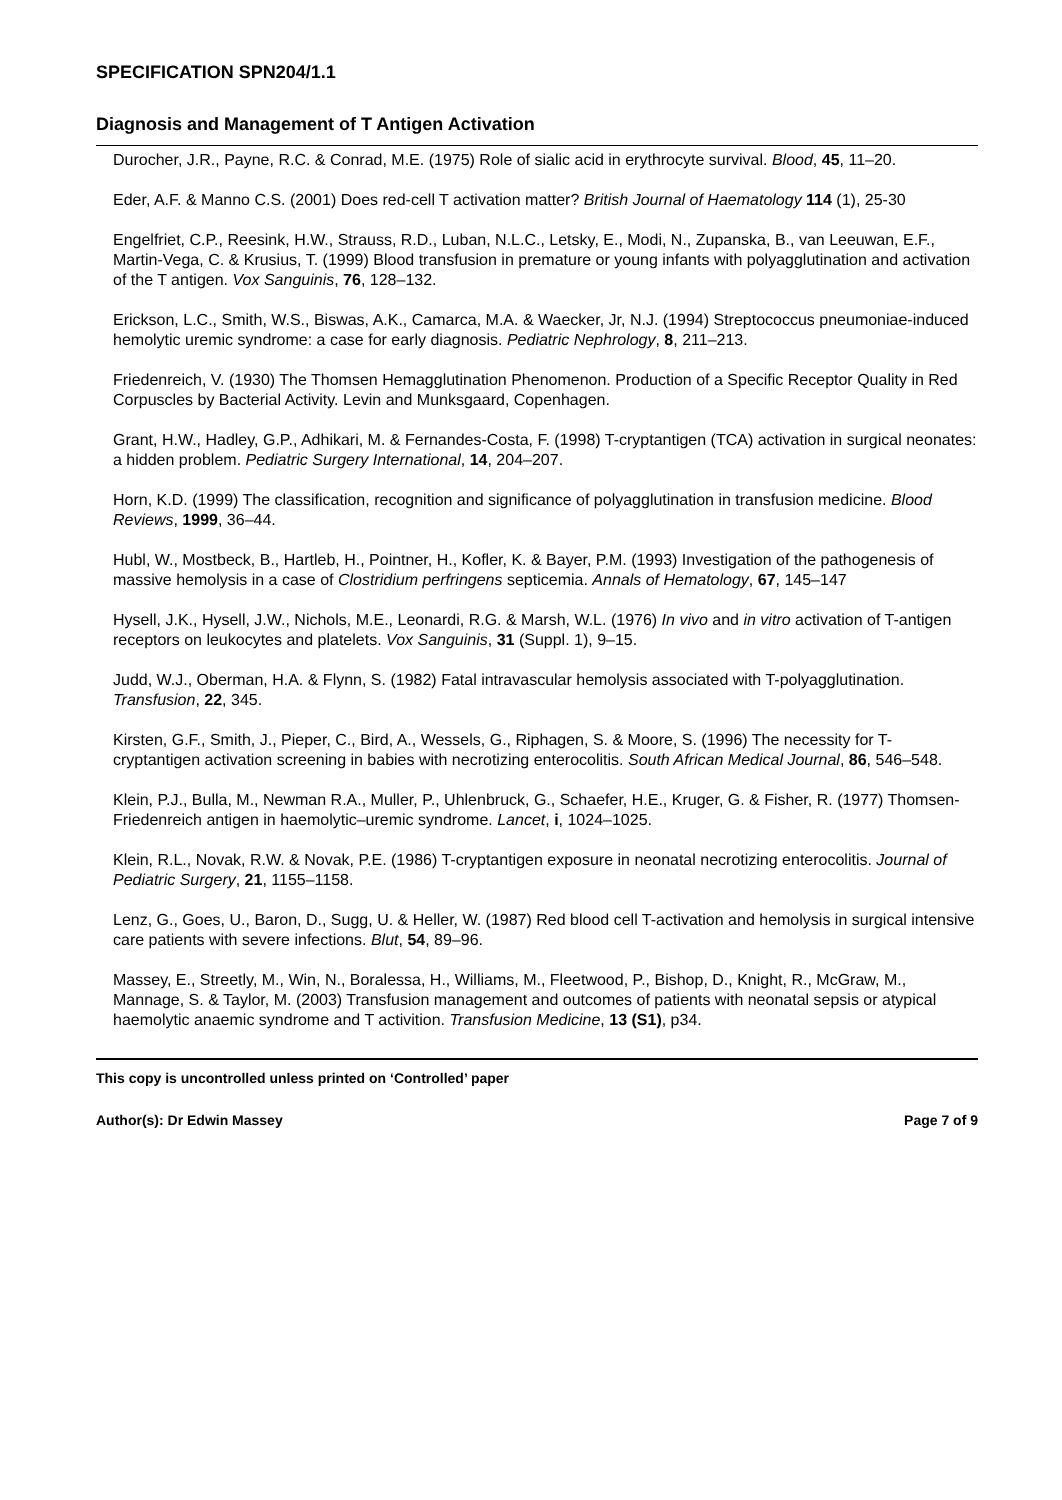SPECIFICATION SPN204/1.1
Diagnosis and Management of T Antigen Activation
Durocher, J.R., Payne, R.C. & Conrad, M.E. (1975) Role of sialic acid in erythrocyte survival. Blood, 45, 11–20.
Eder, A.F. & Manno C.S. (2001) Does red-cell T activation matter? British Journal of Haematology 114 (1), 25-30
Engelfriet, C.P., Reesink, H.W., Strauss, R.D., Luban, N.L.C., Letsky, E., Modi, N., Zupanska, B., van Leeuwan, E.F., Martin-Vega, C. & Krusius, T. (1999) Blood transfusion in premature or young infants with polyagglutination and activation of the T antigen. Vox Sanguinis, 76, 128–132.
Erickson, L.C., Smith, W.S., Biswas, A.K., Camarca, M.A. & Waecker, Jr, N.J. (1994) Streptococcus pneumoniae-induced hemolytic uremic syndrome: a case for early diagnosis. Pediatric Nephrology, 8, 211–213.
Friedenreich, V. (1930) The Thomsen Hemagglutination Phenomenon. Production of a Specific Receptor Quality in Red Corpuscles by Bacterial Activity. Levin and Munksgaard, Copenhagen.
Grant, H.W., Hadley, G.P., Adhikari, M. & Fernandes-Costa, F. (1998) T-cryptantigen (TCA) activation in surgical neonates: a hidden problem. Pediatric Surgery International, 14, 204–207.
Horn, K.D. (1999) The classification, recognition and significance of polyagglutination in transfusion medicine. Blood Reviews, 1999, 36–44.
Hubl, W., Mostbeck, B., Hartleb, H., Pointner, H., Kofler, K. & Bayer, P.M. (1993) Investigation of the pathogenesis of massive hemolysis in a case of Clostridium perfringens septicemia. Annals of Hematology, 67, 145–147
Hysell, J.K., Hysell, J.W., Nichols, M.E., Leonardi, R.G. & Marsh, W.L. (1976) In vivo and in vitro activation of T-antigen receptors on leukocytes and platelets. Vox Sanguinis, 31 (Suppl. 1), 9–15.
Judd, W.J., Oberman, H.A. & Flynn, S. (1982) Fatal intravascular hemolysis associated with T-polyagglutination. Transfusion, 22, 345.
Kirsten, G.F., Smith, J., Pieper, C., Bird, A., Wessels, G., Riphagen, S. & Moore, S. (1996) The necessity for T-cryptantigen activation screening in babies with necrotizing enterocolitis. South African Medical Journal, 86, 546–548.
Klein, P.J., Bulla, M., Newman R.A., Muller, P., Uhlenbruck, G., Schaefer, H.E., Kruger, G. & Fisher, R. (1977) Thomsen- Friedenreich antigen in haemolytic–uremic syndrome. Lancet, i, 1024–1025.
Klein, R.L., Novak, R.W. & Novak, P.E. (1986) T-cryptantigen exposure in neonatal necrotizing enterocolitis. Journal of Pediatric Surgery, 21, 1155–1158.
Lenz, G., Goes, U., Baron, D., Sugg, U. & Heller, W. (1987) Red blood cell T-activation and hemolysis in surgical intensive care patients with severe infections. Blut, 54, 89–96.
Massey, E., Streetly, M., Win, N., Boralessa, H., Williams, M., Fleetwood, P., Bishop, D., Knight, R., McGraw, M., Mannage, S. & Taylor, M. (2003) Transfusion management and outcomes of patients with neonatal sepsis or atypical haemolytic anaemic syndrome and T activition. Transfusion Medicine, 13 (S1), p34.
This copy is uncontrolled unless printed on ‘Controlled’ paper
Author(s): Dr Edwin Massey Page 7 of 9